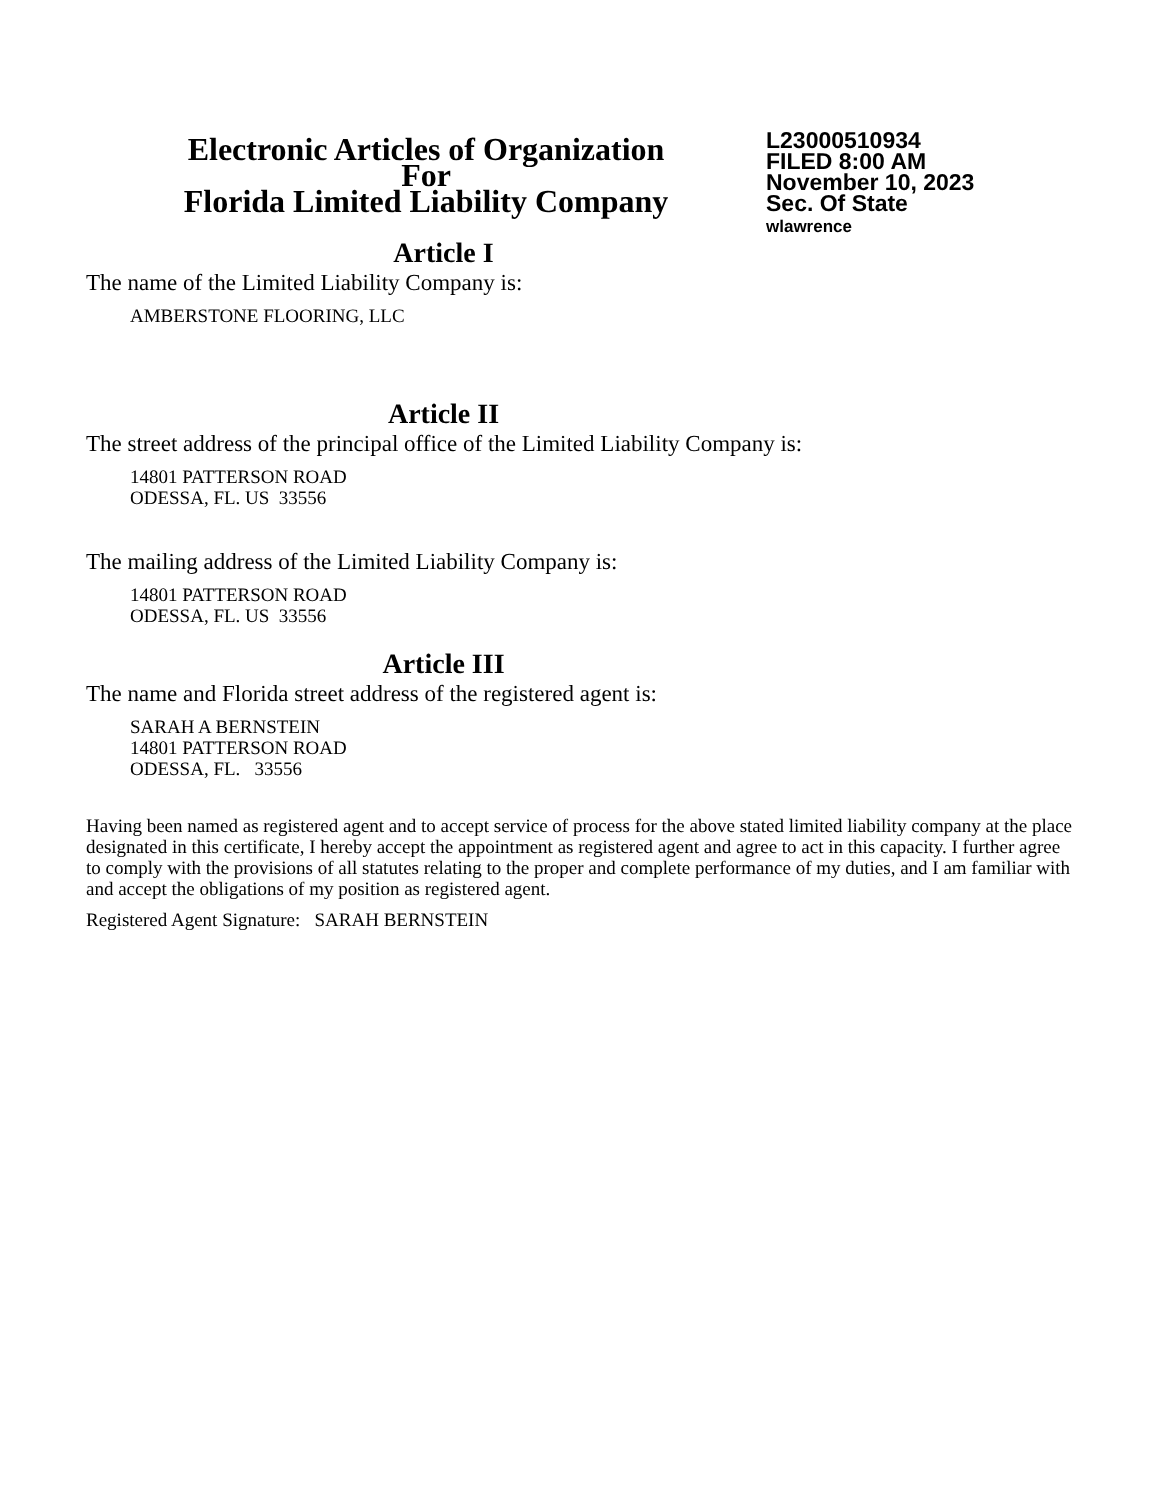Electronic Articles of Organization
For
Florida Limited Liability Company
L23000510934
FILED 8:00 AM
November 10, 2023
Sec. Of State
wlawrence
Article I
The name of the Limited Liability Company is:
AMBERSTONE FLOORING, LLC
Article II
The street address of the principal office of the Limited Liability Company is:
14801 PATTERSON ROAD
ODESSA, FL. US 33556
The mailing address of the Limited Liability Company is:
14801 PATTERSON ROAD
ODESSA, FL. US 33556
Article III
The name and Florida street address of the registered agent is:
SARAH A BERNSTEIN
14801 PATTERSON ROAD
ODESSA, FL. 33556
Having been named as registered agent and to accept service of process for the above stated limited liability company at the place designated in this certificate, I hereby accept the appointment as registered agent and agree to act in this capacity. I further agree to comply with the provisions of all statutes relating to the proper and complete performance of my duties, and I am familiar with and accept the obligations of my position as registered agent.
Registered Agent Signature: SARAH BERNSTEIN